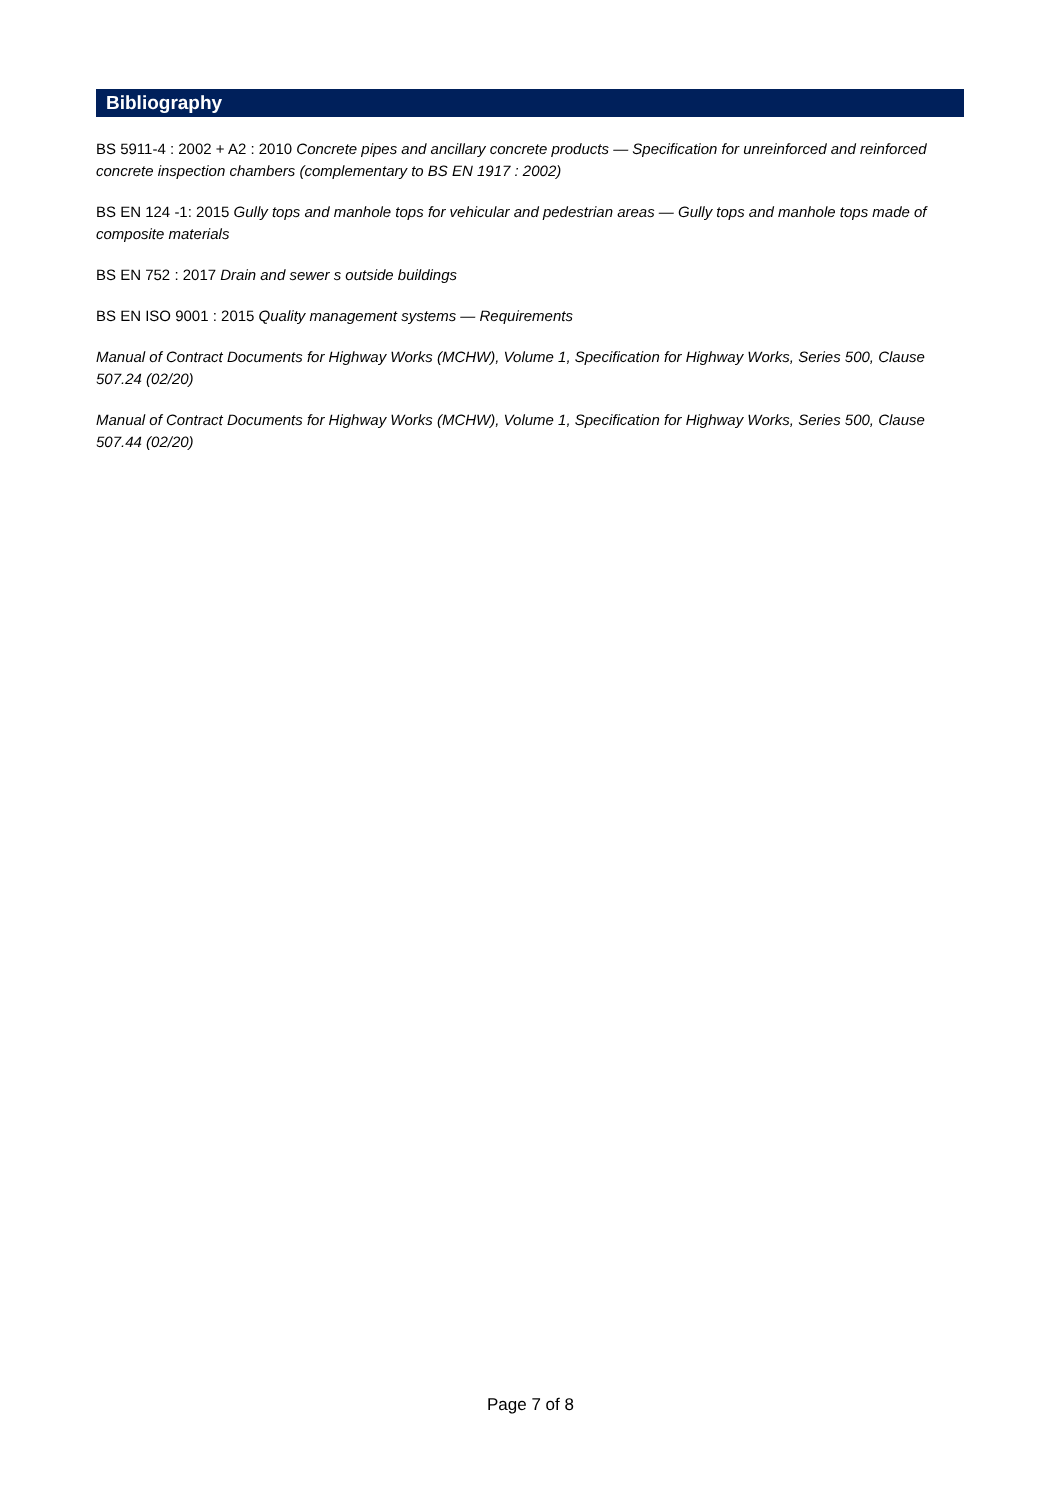Bibliography
BS 5911-4 : 2002 + A2 : 2010 Concrete pipes and ancillary concrete products — Specification for unreinforced and reinforced concrete inspection chambers (complementary to BS EN 1917 : 2002)
BS EN 124 -1: 2015 Gully tops and manhole tops for vehicular and pedestrian areas — Gully tops and manhole tops made of composite materials
BS EN 752 : 2017 Drain and sewer s outside buildings
BS EN ISO 9001 : 2015 Quality management systems — Requirements
Manual of Contract Documents for Highway Works (MCHW), Volume 1, Specification for Highway Works, Series 500, Clause 507.24 (02/20)
Manual of Contract Documents for Highway Works (MCHW), Volume 1, Specification for Highway Works, Series 500, Clause 507.44 (02/20)
Page 7 of 8